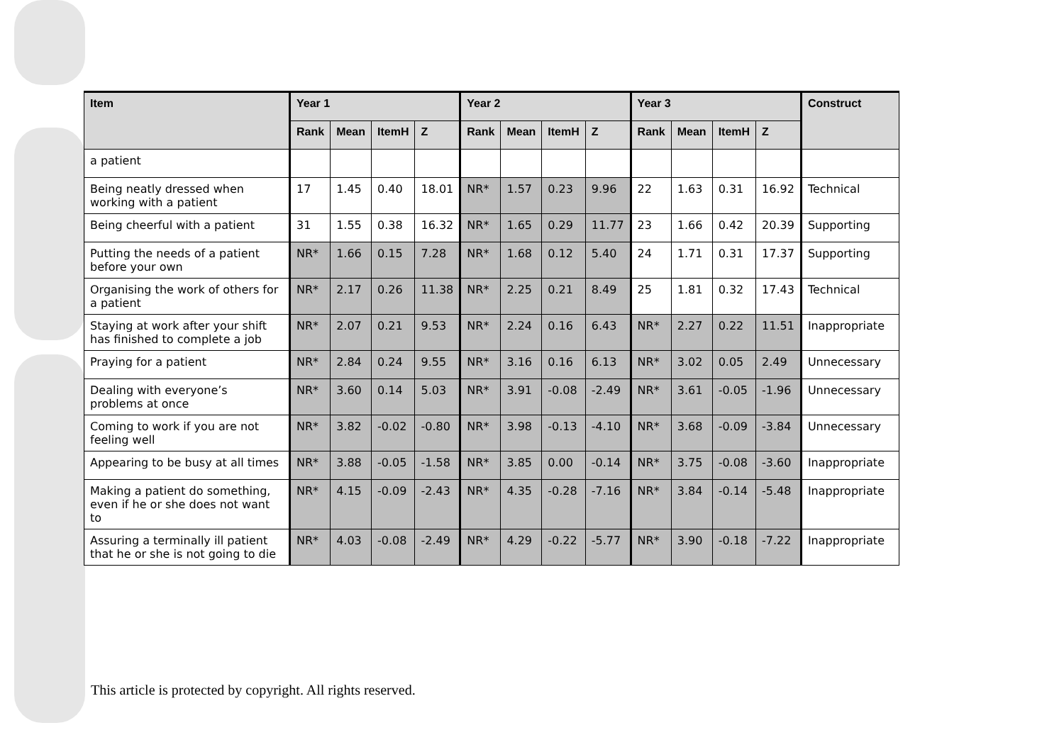| Item | Year 1 | | | | Year 2 | | | | Year 3 | | | | Construct |
| --- | --- | --- | --- | --- | --- | --- | --- | --- | --- | --- | --- | --- | --- |
| | Rank | Mean | ItemH | Z | Rank | Mean | ItemH | Z | Rank | Mean | ItemH | Z | |
| a patient | | | | | | | | | | | | | |
| Being neatly dressed when working with a patient | 17 | 1.45 | 0.40 | 18.01 | NR* | 1.57 | 0.23 | 9.96 | 22 | 1.63 | 0.31 | 16.92 | Technical |
| Being cheerful with a patient | 31 | 1.55 | 0.38 | 16.32 | NR* | 1.65 | 0.29 | 11.77 | 23 | 1.66 | 0.42 | 20.39 | Supporting |
| Putting the needs of a patient before your own | NR* | 1.66 | 0.15 | 7.28 | NR* | 1.68 | 0.12 | 5.40 | 24 | 1.71 | 0.31 | 17.37 | Supporting |
| Organising the work of others for a patient | NR* | 2.17 | 0.26 | 11.38 | NR* | 2.25 | 0.21 | 8.49 | 25 | 1.81 | 0.32 | 17.43 | Technical |
| Staying at work after your shift has finished to complete a job | NR* | 2.07 | 0.21 | 9.53 | NR* | 2.24 | 0.16 | 6.43 | NR* | 2.27 | 0.22 | 11.51 | Inappropriate |
| Praying for a patient | NR* | 2.84 | 0.24 | 9.55 | NR* | 3.16 | 0.16 | 6.13 | NR* | 3.02 | 0.05 | 2.49 | Unnecessary |
| Dealing with everyone’s problems at once | NR* | 3.60 | 0.14 | 5.03 | NR* | 3.91 | -0.08 | -2.49 | NR* | 3.61 | -0.05 | -1.96 | Unnecessary |
| Coming to work if you are not feeling well | NR* | 3.82 | -0.02 | -0.80 | NR* | 3.98 | -0.13 | -4.10 | NR* | 3.68 | -0.09 | -3.84 | Unnecessary |
| Appearing to be busy at all times | NR* | 3.88 | -0.05 | -1.58 | NR* | 3.85 | 0.00 | -0.14 | NR* | 3.75 | -0.08 | -3.60 | Inappropriate |
| Making a patient do something, even if he or she does not want to | NR* | 4.15 | -0.09 | -2.43 | NR* | 4.35 | -0.28 | -7.16 | NR* | 3.84 | -0.14 | -5.48 | Inappropriate |
| Assuring a terminally ill patient that he or she is not going to die | NR* | 4.03 | -0.08 | -2.49 | NR* | 4.29 | -0.22 | -5.77 | NR* | 3.90 | -0.18 | -7.22 | Inappropriate |
This article is protected by copyright. All rights reserved.